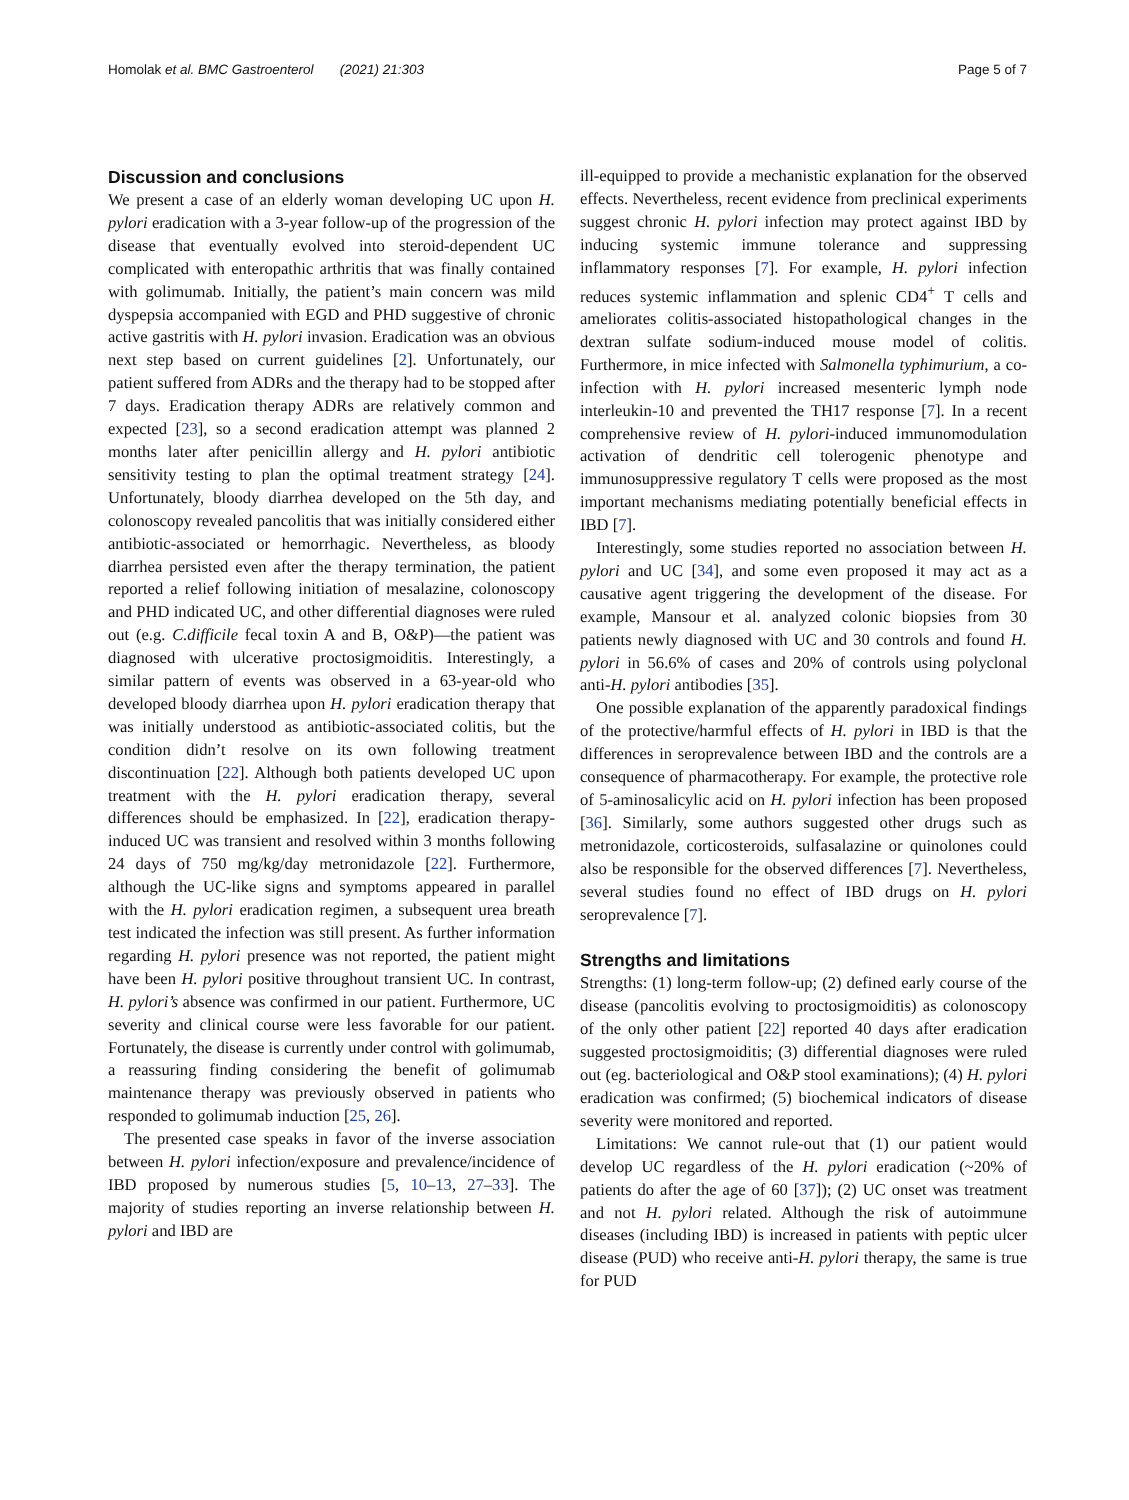Homolak et al. BMC Gastroenterol (2021) 21:303 Page 5 of 7
Discussion and conclusions
We present a case of an elderly woman developing UC upon H. pylori eradication with a 3-year follow-up of the progression of the disease that eventually evolved into steroid-dependent UC complicated with enteropathic arthritis that was finally contained with golimumab. Initially, the patient’s main concern was mild dyspepsia accompanied with EGD and PHD suggestive of chronic active gastritis with H. pylori invasion. Eradication was an obvious next step based on current guidelines [2]. Unfortunately, our patient suffered from ADRs and the therapy had to be stopped after 7 days. Eradication therapy ADRs are relatively common and expected [23], so a second eradication attempt was planned 2 months later after penicillin allergy and H. pylori antibiotic sensitivity testing to plan the optimal treatment strategy [24]. Unfortunately, bloody diarrhea developed on the 5th day, and colonoscopy revealed pancolitis that was initially considered either antibiotic-associated or hemorrhagic. Nevertheless, as bloody diarrhea persisted even after the therapy termination, the patient reported a relief following initiation of mesalazine, colonoscopy and PHD indicated UC, and other differential diagnoses were ruled out (e.g. C.difficile fecal toxin A and B, O&P)—the patient was diagnosed with ulcerative proctosigmoiditis. Interestingly, a similar pattern of events was observed in a 63-year-old who developed bloody diarrhea upon H. pylori eradication therapy that was initially understood as antibiotic-associated colitis, but the condition didn’t resolve on its own following treatment discontinuation [22]. Although both patients developed UC upon treatment with the H. pylori eradication therapy, several differences should be emphasized. In [22], eradication therapy-induced UC was transient and resolved within 3 months following 24 days of 750 mg/kg/day metronidazole [22]. Furthermore, although the UC-like signs and symptoms appeared in parallel with the H. pylori eradication regimen, a subsequent urea breath test indicated the infection was still present. As further information regarding H. pylori presence was not reported, the patient might have been H. pylori positive throughout transient UC. In contrast, H. pylori’s absence was confirmed in our patient. Furthermore, UC severity and clinical course were less favorable for our patient. Fortunately, the disease is currently under control with golimumab, a reassuring finding considering the benefit of golimumab maintenance therapy was previously observed in patients who responded to golimumab induction [25, 26].
The presented case speaks in favor of the inverse association between H. pylori infection/exposure and prevalence/incidence of IBD proposed by numerous studies [5, 10–13, 27–33]. The majority of studies reporting an inverse relationship between H. pylori and IBD are
ill-equipped to provide a mechanistic explanation for the observed effects. Nevertheless, recent evidence from preclinical experiments suggest chronic H. pylori infection may protect against IBD by inducing systemic immune tolerance and suppressing inflammatory responses [7]. For example, H. pylori infection reduces systemic inflammation and splenic CD4<sup>+</sup> T cells and ameliorates colitis-associated histopathological changes in the dextran sulfate sodium-induced mouse model of colitis. Furthermore, in mice infected with Salmonella typhimurium, a co-infection with H. pylori increased mesenteric lymph node interleukin-10 and prevented the TH17 response [7]. In a recent comprehensive review of H. pylori-induced immunomodulation activation of dendritic cell tolerogenic phenotype and immunosuppressive regulatory T cells were proposed as the most important mechanisms mediating potentially beneficial effects in IBD [7].
Interestingly, some studies reported no association between H. pylori and UC [34], and some even proposed it may act as a causative agent triggering the development of the disease. For example, Mansour et al. analyzed colonic biopsies from 30 patients newly diagnosed with UC and 30 controls and found H. pylori in 56.6% of cases and 20% of controls using polyclonal anti-H. pylori antibodies [35].
One possible explanation of the apparently paradoxical findings of the protective/harmful effects of H. pylori in IBD is that the differences in seroprevalence between IBD and the controls are a consequence of pharmacotherapy. For example, the protective role of 5-aminosalicylic acid on H. pylori infection has been proposed [36]. Similarly, some authors suggested other drugs such as metronidazole, corticosteroids, sulfasalazine or quinolones could also be responsible for the observed differences [7]. Nevertheless, several studies found no effect of IBD drugs on H. pylori seroprevalence [7].
Strengths and limitations
Strengths: (1) long-term follow-up; (2) defined early course of the disease (pancolitis evolving to proctosigmoiditis) as colonoscopy of the only other patient [22] reported 40 days after eradication suggested proctosigmoiditis; (3) differential diagnoses were ruled out (eg. bacteriological and O&P stool examinations); (4) H. pylori eradication was confirmed; (5) biochemical indicators of disease severity were monitored and reported.
Limitations: We cannot rule-out that (1) our patient would develop UC regardless of the H. pylori eradication (~20% of patients do after the age of 60 [37]); (2) UC onset was treatment and not H. pylori related. Although the risk of autoimmune diseases (including IBD) is increased in patients with peptic ulcer disease (PUD) who receive anti-H. pylori therapy, the same is true for PUD